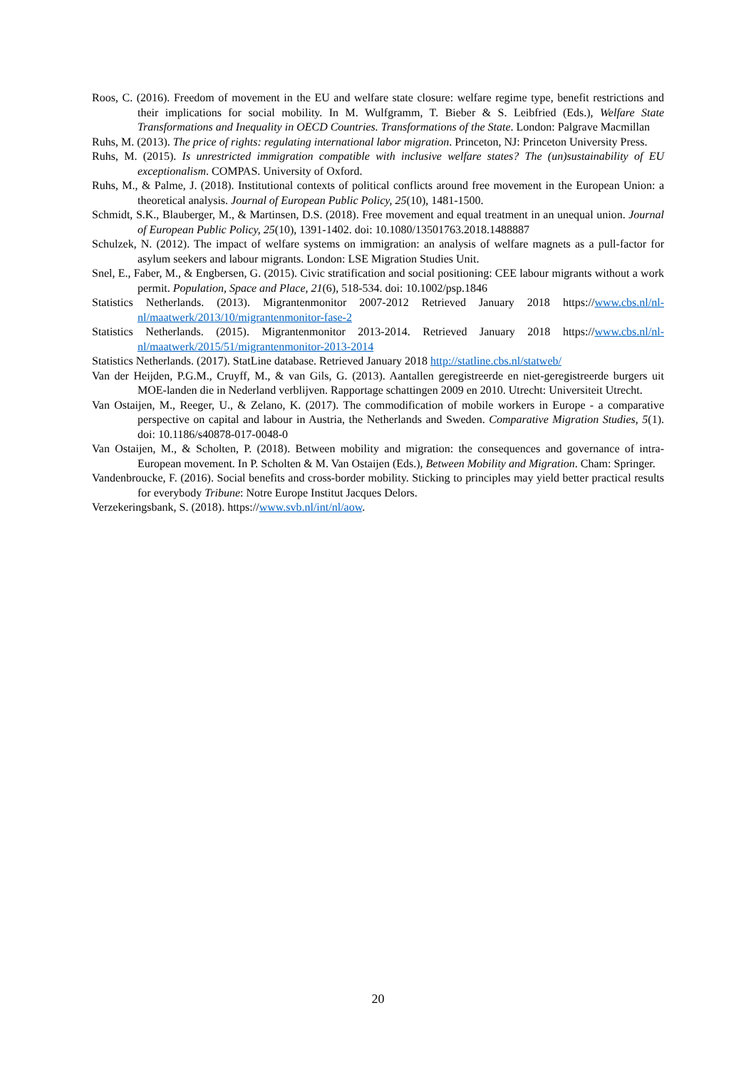Roos, C. (2016). Freedom of movement in the EU and welfare state closure: welfare regime type, benefit restrictions and their implications for social mobility. In M. Wulfgramm, T. Bieber & S. Leibfried (Eds.), Welfare State Transformations and Inequality in OECD Countries. Transformations of the State. London: Palgrave Macmillan
Ruhs, M. (2013). The price of rights: regulating international labor migration. Princeton, NJ: Princeton University Press.
Ruhs, M. (2015). Is unrestricted immigration compatible with inclusive welfare states? The (un)sustainability of EU exceptionalism. COMPAS. University of Oxford.
Ruhs, M., & Palme, J. (2018). Institutional contexts of political conflicts around free movement in the European Union: a theoretical analysis. Journal of European Public Policy, 25(10), 1481-1500.
Schmidt, S.K., Blauberger, M., & Martinsen, D.S. (2018). Free movement and equal treatment in an unequal union. Journal of European Public Policy, 25(10), 1391-1402. doi: 10.1080/13501763.2018.1488887
Schulzek, N. (2012). The impact of welfare systems on immigration: an analysis of welfare magnets as a pull-factor for asylum seekers and labour migrants. London: LSE Migration Studies Unit.
Snel, E., Faber, M., & Engbersen, G. (2015). Civic stratification and social positioning: CEE labour migrants without a work permit. Population, Space and Place, 21(6), 518-534. doi: 10.1002/psp.1846
Statistics Netherlands. (2013). Migrantenmonitor 2007-2012 Retrieved January 2018 https://www.cbs.nl/nl-nl/maatwerk/2013/10/migrantenmonitor-fase-2
Statistics Netherlands. (2015). Migrantenmonitor 2013-2014. Retrieved January 2018 https://www.cbs.nl/nl-nl/maatwerk/2015/51/migrantenmonitor-2013-2014
Statistics Netherlands. (2017). StatLine database. Retrieved January 2018 http://statline.cbs.nl/statweb/
Van der Heijden, P.G.M., Cruyff, M., & van Gils, G. (2013). Aantallen geregistreerde en niet-geregistreerde burgers uit MOE-landen die in Nederland verblijven. Rapportage schattingen 2009 en 2010. Utrecht: Universiteit Utrecht.
Van Ostaijen, M., Reeger, U., & Zelano, K. (2017). The commodification of mobile workers in Europe - a comparative perspective on capital and labour in Austria, the Netherlands and Sweden. Comparative Migration Studies, 5(1). doi: 10.1186/s40878-017-0048-0
Van Ostaijen, M., & Scholten, P. (2018). Between mobility and migration: the consequences and governance of intra-European movement. In P. Scholten & M. Van Ostaijen (Eds.), Between Mobility and Migration. Cham: Springer.
Vandenbroucke, F. (2016). Social benefits and cross-border mobility. Sticking to principles may yield better practical results for everybody Tribune: Notre Europe Institut Jacques Delors.
Verzekeringsbank, S. (2018). https://www.svb.nl/int/nl/aow.
20